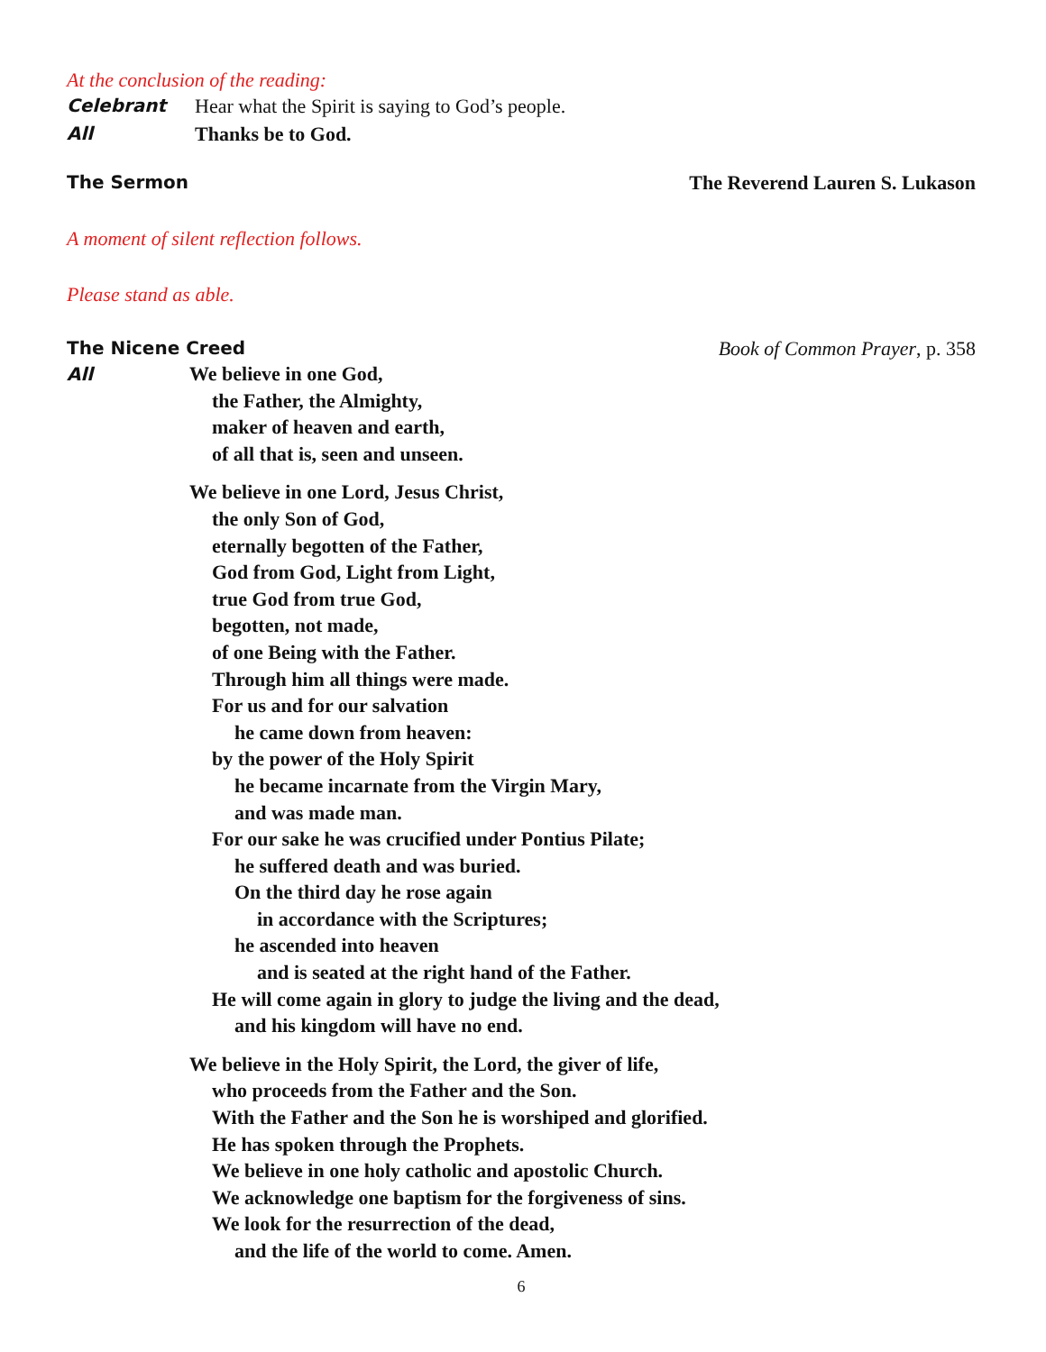At the conclusion of the reading:
Celebrant Hear what the Spirit is saying to God’s people.
All Thanks be to God.
The Sermon The Reverend Lauren S. Lukason
A moment of silent reflection follows.
Please stand as able.
The Nicene Creed Book of Common Prayer, p. 358
All
We believe in one God,
the Father, the Almighty,
maker of heaven and earth,
of all that is, seen and unseen.
We believe in one Lord, Jesus Christ,
the only Son of God,
eternally begotten of the Father,
God from God, Light from Light,
true God from true God,
begotten, not made,
of one Being with the Father.
Through him all things were made.
For us and for our salvation
he came down from heaven:
by the power of the Holy Spirit
he became incarnate from the Virgin Mary,
and was made man.
For our sake he was crucified under Pontius Pilate;
he suffered death and was buried.
On the third day he rose again
in accordance with the Scriptures;
he ascended into heaven
and is seated at the right hand of the Father.
He will come again in glory to judge the living and the dead,
and his kingdom will have no end.
We believe in the Holy Spirit, the Lord, the giver of life,
who proceeds from the Father and the Son.
With the Father and the Son he is worshiped and glorified.
He has spoken through the Prophets.
We believe in one holy catholic and apostolic Church.
We acknowledge one baptism for the forgiveness of sins.
We look for the resurrection of the dead,
and the life of the world to come. Amen.
6